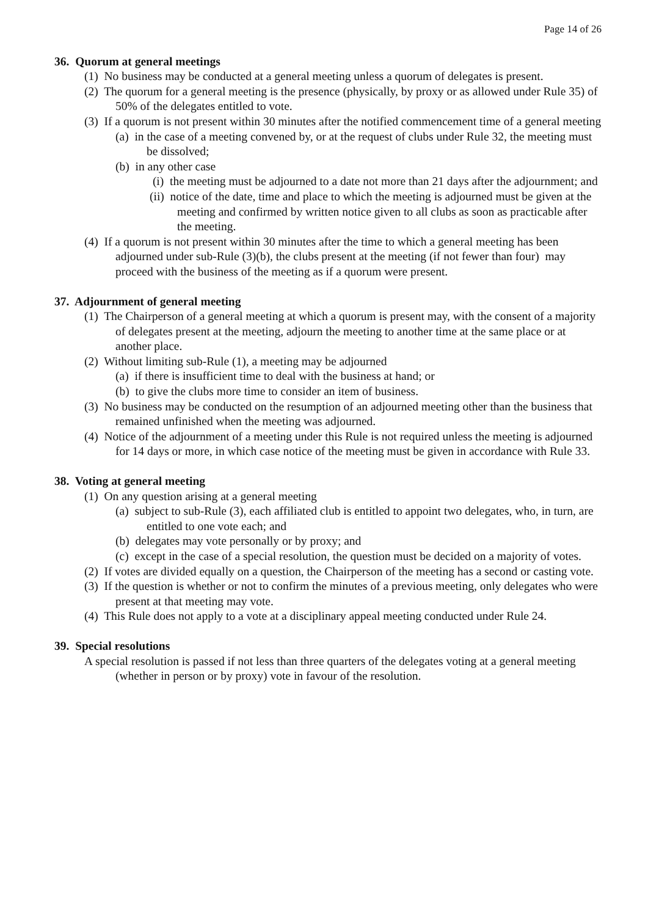Page 14 of 26
36. Quorum at general meetings
(1) No business may be conducted at a general meeting unless a quorum of delegates is present.
(2) The quorum for a general meeting is the presence (physically, by proxy or as allowed under Rule 35) of 50% of the delegates entitled to vote.
(3) If a quorum is not present within 30 minutes after the notified commencement time of a general meeting
(a) in the case of a meeting convened by, or at the request of clubs under Rule 32, the meeting must be dissolved;
(b) in any other case
(i) the meeting must be adjourned to a date not more than 21 days after the adjournment; and
(ii) notice of the date, time and place to which the meeting is adjourned must be given at the meeting and confirmed by written notice given to all clubs as soon as practicable after the meeting.
(4) If a quorum is not present within 30 minutes after the time to which a general meeting has been adjourned under sub-Rule (3)(b), the clubs present at the meeting (if not fewer than four) may proceed with the business of the meeting as if a quorum were present.
37. Adjournment of general meeting
(1) The Chairperson of a general meeting at which a quorum is present may, with the consent of a majority of delegates present at the meeting, adjourn the meeting to another time at the same place or at another place.
(2) Without limiting sub-Rule (1), a meeting may be adjourned
(a) if there is insufficient time to deal with the business at hand; or
(b) to give the clubs more time to consider an item of business.
(3) No business may be conducted on the resumption of an adjourned meeting other than the business that remained unfinished when the meeting was adjourned.
(4) Notice of the adjournment of a meeting under this Rule is not required unless the meeting is adjourned for 14 days or more, in which case notice of the meeting must be given in accordance with Rule 33.
38. Voting at general meeting
(1) On any question arising at a general meeting
(a) subject to sub-Rule (3), each affiliated club is entitled to appoint two delegates, who, in turn, are entitled to one vote each; and
(b) delegates may vote personally or by proxy; and
(c) except in the case of a special resolution, the question must be decided on a majority of votes.
(2) If votes are divided equally on a question, the Chairperson of the meeting has a second or casting vote.
(3) If the question is whether or not to confirm the minutes of a previous meeting, only delegates who were present at that meeting may vote.
(4) This Rule does not apply to a vote at a disciplinary appeal meeting conducted under Rule 24.
39. Special resolutions
A special resolution is passed if not less than three quarters of the delegates voting at a general meeting (whether in person or by proxy) vote in favour of the resolution.